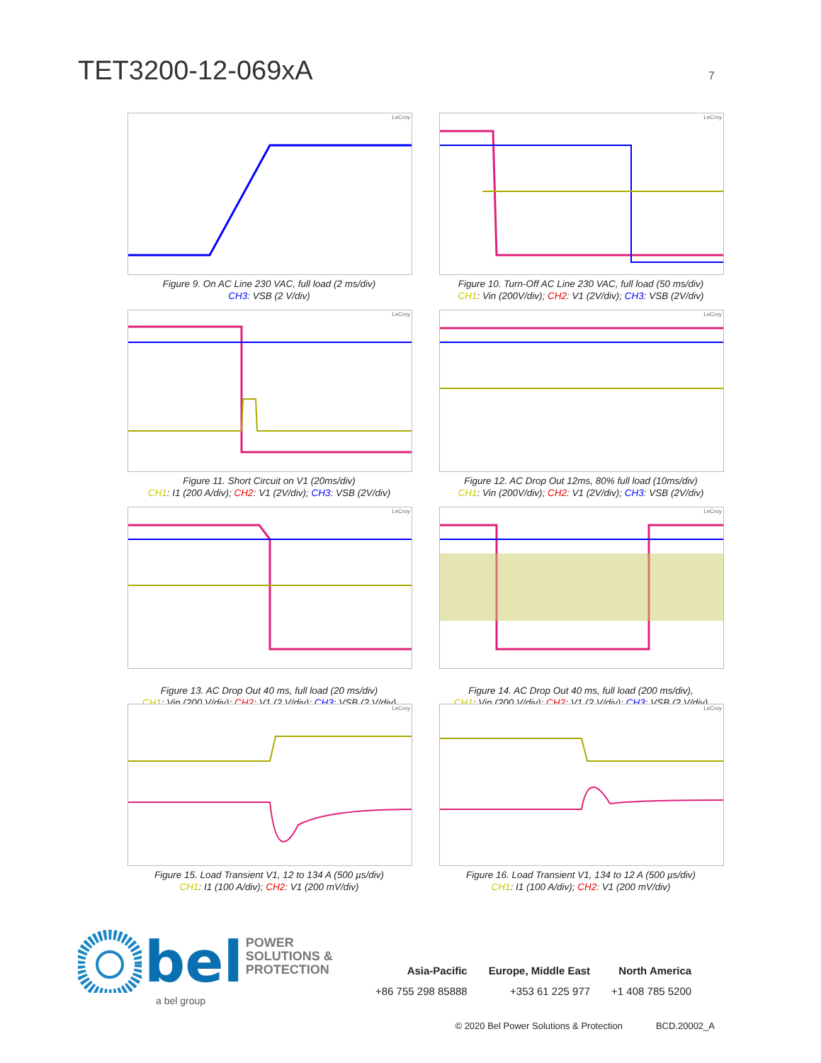TET3200-12-069xA
7
LeCroy
Figure 9. On AC Line 230 VAC, full load (2 ms/div)
CH3: VSB (2 V/div)
LeCroy
Figure 10. Turn-Off AC Line 230 VAC, full load (50 ms/div)
CH1: Vin (200V/div); CH2: V1 (2V/div); CH3: VSB (2V/div)
LeCroy
Figure 11. Short Circuit on V1 (20ms/div)
CH1: I1 (200 A/div); CH2: V1 (2V/div); CH3: VSB (2V/div)
LeCroy
Figure 12. AC Drop Out 12ms, 80% full load (10ms/div)
CH1: Vin (200V/div); CH2: V1 (2V/div); CH3: VSB (2V/div)
LeCroy
Figure 13. AC Drop Out 40 ms, full load (20 ms/div)
CH1: Vin (200 V/div); CH2: V1 (2 V/div); CH3: VSB (2 V/div)
LeCroy
Figure 14. AC Drop Out 40 ms, full load (200 ms/div),
CH1: Vin (200 V/div); CH2: V1 (2 V/div); CH3: VSB (2 V/div)
LeCroy
Figure 15. Load Transient V1, 12 to 134 A (500 µs/div)
CH1: I1 (100 A/div); CH2: V1 (200 mV/div)
LeCroy
Figure 16. Load Transient V1, 134 to 12 A (500 µs/div)
CH1: I1 (100 A/div); CH2: V1 (200 mV/div)
bel POWER
SOLUTIONS &
PROTECTION
a bel group
Asia-Pacific
+86 755 298 85888
Europe, Middle East
+353 61 225 977
North America
+1 408 785 5200
© 2020 Bel Power Solutions & Protection BCD.20002_A